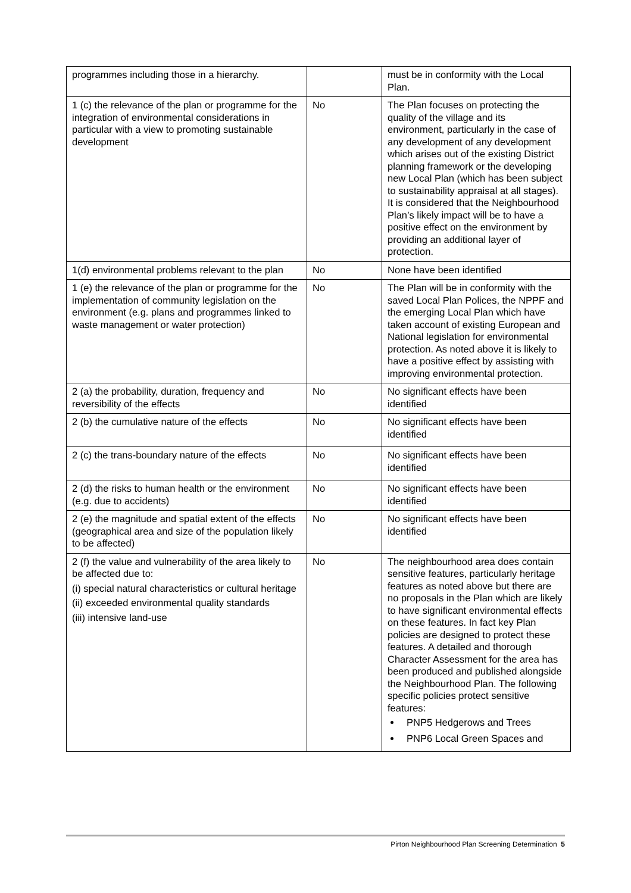| programmes including those in a hierarchy. | | must be in conformity with the Local Plan. |
| 1 (c) the relevance of the plan or programme for the integration of environmental considerations in particular with a view to promoting sustainable development | No | The Plan focuses on protecting the quality of the village and its environment, particularly in the case of any development of any development which arises out of the existing District planning framework or the developing new Local Plan (which has been subject to sustainability appraisal at all stages). It is considered that the Neighbourhood Plan’s likely impact will be to have a positive effect on the environment by providing an additional layer of protection. |
| 1(d) environmental problems relevant to the plan | No | None have been identified |
| 1 (e) the relevance of the plan or programme for the implementation of community legislation on the environment (e.g. plans and programmes linked to waste management or water protection) | No | The Plan will be in conformity with the saved Local Plan Polices, the NPPF and the emerging Local Plan which have taken account of existing European and National legislation for environmental protection. As noted above it is likely to have a positive effect by assisting with improving environmental protection. |
| 2 (a) the probability, duration, frequency and reversibility of the effects | No | No significant effects have been identified |
| 2 (b) the cumulative nature of the effects | No | No significant effects have been identified |
| 2 (c) the trans-boundary nature of the effects | No | No significant effects have been identified |
| 2 (d) the risks to human health or the environment (e.g. due to accidents) | No | No significant effects have been identified |
| 2 (e) the magnitude and spatial extent of the effects (geographical area and size of the population likely to be affected) | No | No significant effects have been identified |
| 2 (f) the value and vulnerability of the area likely to be affected due to: (i) special natural characteristics or cultural heritage (ii) exceeded environmental quality standards (iii) intensive land-use | No | The neighbourhood area does contain sensitive features, particularly heritage features as noted above but there are no proposals in the Plan which are likely to have significant environmental effects on these features. In fact key Plan policies are designed to protect these features. A detailed and thorough Character Assessment for the area has been produced and published alongside the Neighbourhood Plan. The following specific policies protect sensitive features: PNP5 Hedgerows and Trees PNP6 Local Green Spaces and |
Pirton Neighbourhood Plan Screening Determination 5